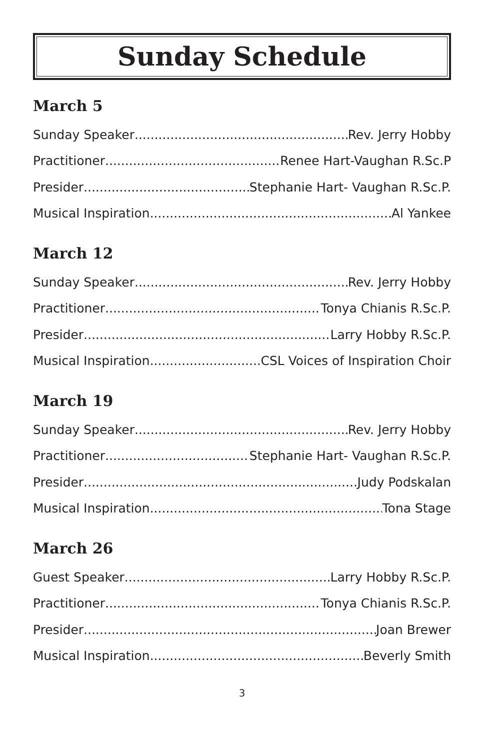Sunday Schedule
March 5
Sunday Speaker Rev. Jerry Hobby
Practitioner Renee Hart-Vaughan R.Sc.P
Presider Stephanie Hart- Vaughan R.Sc.P.
Musical Inspiration Al Yankee
March 12
Sunday Speaker Rev. Jerry Hobby
Practitioner Tonya Chianis R.Sc.P.
Presider Larry Hobby R.Sc.P.
Musical Inspiration CSL Voices of Inspiration Choir
March 19
Sunday Speaker Rev. Jerry Hobby
Practitioner Stephanie Hart- Vaughan R.Sc.P.
Presider Judy Podskalan
Musical Inspiration Tona Stage
March 26
Guest Speaker Larry Hobby R.Sc.P.
Practitioner Tonya Chianis R.Sc.P.
Presider Joan Brewer
Musical Inspiration Beverly Smith
3